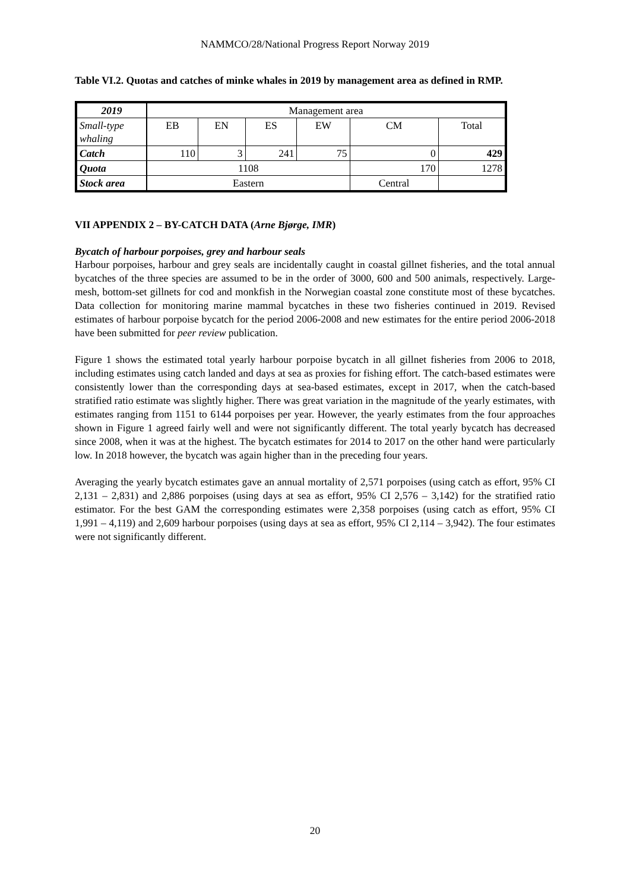NAMMCO/28/National Progress Report Norway 2019
Table VI.2. Quotas and catches of minke whales in 2019 by management area as defined in RMP.
| 2019 | Management area | | | | | |
| Small-type whaling | EB | EN | ES | EW | CM | Total |
| Catch | 110 | 3 | 241 | 75 | 0 | 429 |
| Quota | 1108 | | | | 170 | 1278 |
| Stock area | Eastern | | | | Central | |
VII APPENDIX 2 – BY-CATCH DATA (Arne Bjørge, IMR)
Bycatch of harbour porpoises, grey and harbour seals
Harbour porpoises, harbour and grey seals are incidentally caught in coastal gillnet fisheries, and the total annual bycatches of the three species are assumed to be in the order of 3000, 600 and 500 animals, respectively. Large-mesh, bottom-set gillnets for cod and monkfish in the Norwegian coastal zone constitute most of these bycatches. Data collection for monitoring marine mammal bycatches in these two fisheries continued in 2019. Revised estimates of harbour porpoise bycatch for the period 2006-2008 and new estimates for the entire period 2006-2018 have been submitted for peer review publication.
Figure 1 shows the estimated total yearly harbour porpoise bycatch in all gillnet fisheries from 2006 to 2018, including estimates using catch landed and days at sea as proxies for fishing effort. The catch-based estimates were consistently lower than the corresponding days at sea-based estimates, except in 2017, when the catch-based stratified ratio estimate was slightly higher. There was great variation in the magnitude of the yearly estimates, with estimates ranging from 1151 to 6144 porpoises per year. However, the yearly estimates from the four approaches shown in Figure 1 agreed fairly well and were not significantly different. The total yearly bycatch has decreased since 2008, when it was at the highest. The bycatch estimates for 2014 to 2017 on the other hand were particularly low. In 2018 however, the bycatch was again higher than in the preceding four years.
Averaging the yearly bycatch estimates gave an annual mortality of 2,571 porpoises (using catch as effort, 95% CI 2,131 – 2,831) and 2,886 porpoises (using days at sea as effort, 95% CI 2,576 – 3,142) for the stratified ratio estimator. For the best GAM the corresponding estimates were 2,358 porpoises (using catch as effort, 95% CI 1,991 – 4,119) and 2,609 harbour porpoises (using days at sea as effort, 95% CI 2,114 – 3,942). The four estimates were not significantly different.
20